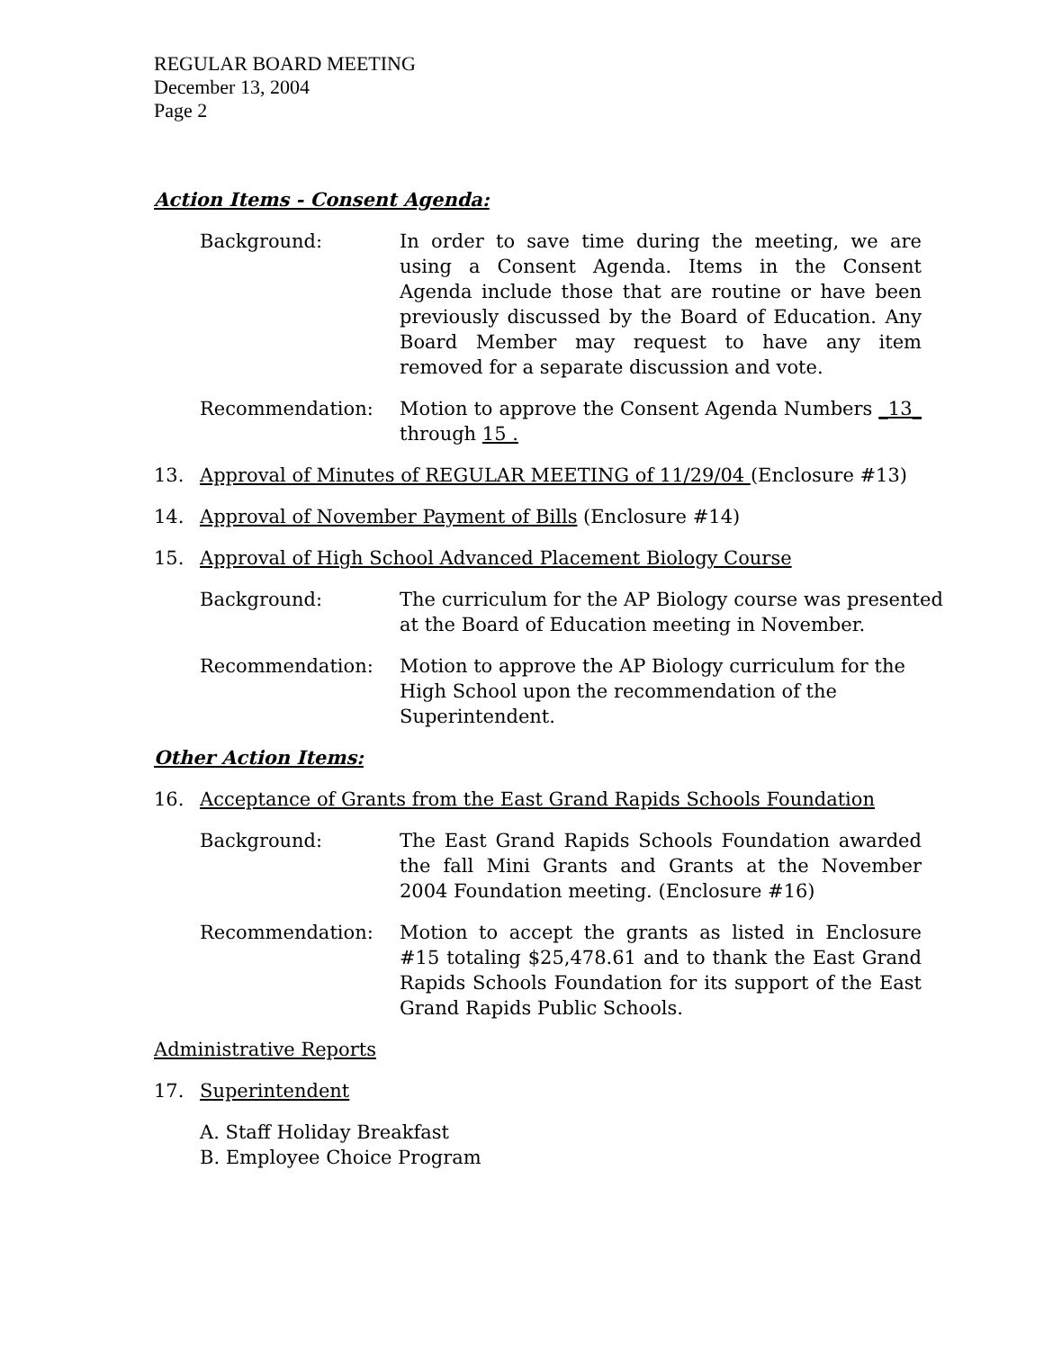REGULAR BOARD MEETING
December 13, 2004
Page 2
Action Items - Consent Agenda:
Background: In order to save time during the meeting, we are using a Consent Agenda. Items in the Consent Agenda include those that are routine or have been previously discussed by the Board of Education. Any Board Member may request to have any item removed for a separate discussion and vote.
Recommendation: Motion to approve the Consent Agenda Numbers _13_ through 15 .
13. Approval of Minutes of REGULAR MEETING of 11/29/04 (Enclosure #13)
14. Approval of November Payment of Bills (Enclosure #14)
15. Approval of High School Advanced Placement Biology Course
Background: The curriculum for the AP Biology course was presented at the Board of Education meeting in November.
Recommendation: Motion to approve the AP Biology curriculum for the High School upon the recommendation of the Superintendent.
Other Action Items:
16. Acceptance of Grants from the East Grand Rapids Schools Foundation
Background: The East Grand Rapids Schools Foundation awarded the fall Mini Grants and Grants at the November 2004 Foundation meeting. (Enclosure #16)
Recommendation: Motion to accept the grants as listed in Enclosure #15 totaling $25,478.61 and to thank the East Grand Rapids Schools Foundation for its support of the East Grand Rapids Public Schools.
Administrative Reports
17. Superintendent
A. Staff Holiday Breakfast
B. Employee Choice Program